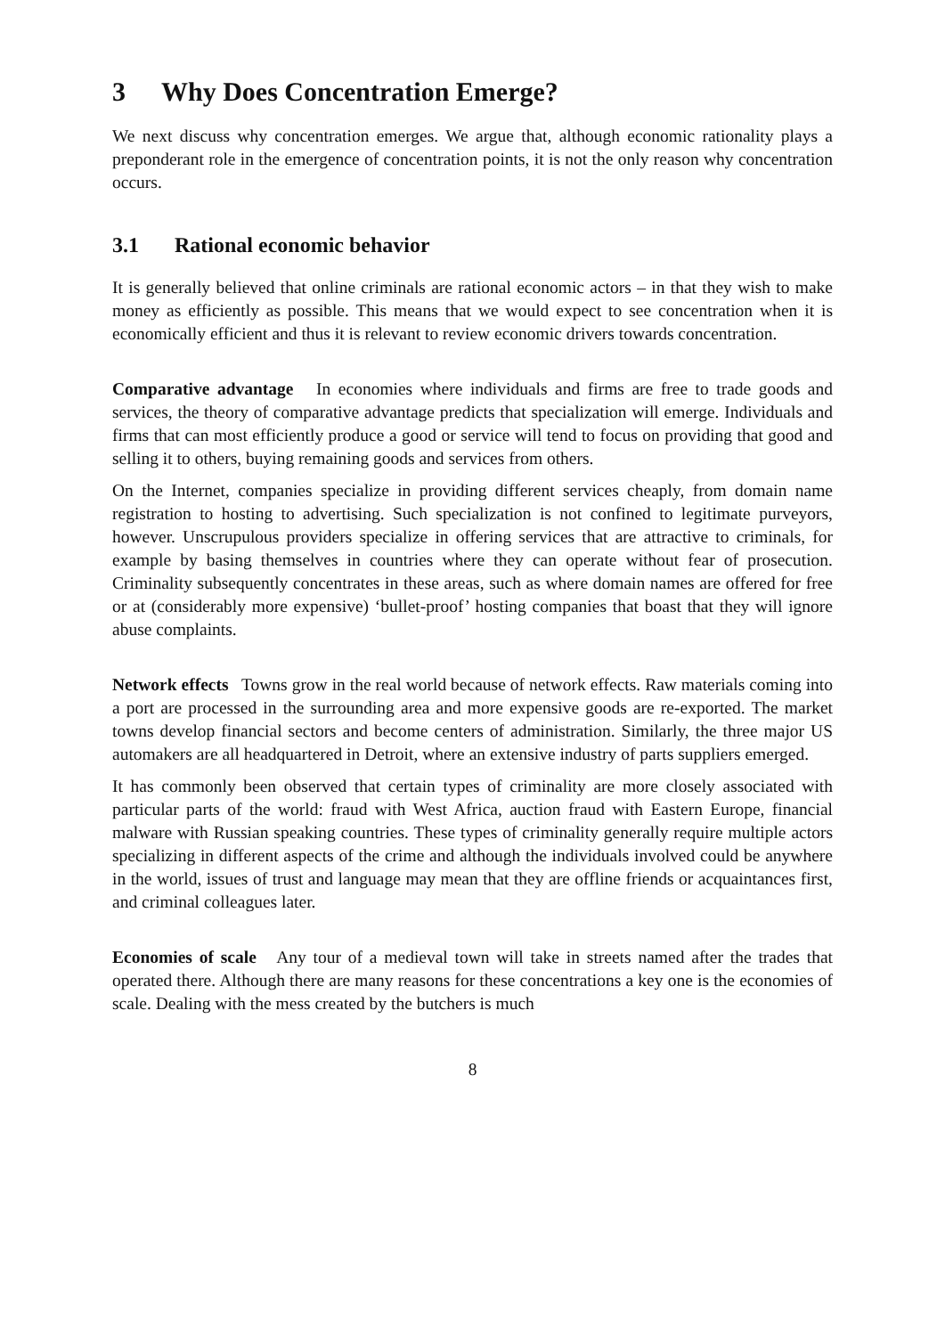3 Why Does Concentration Emerge?
We next discuss why concentration emerges. We argue that, although economic rationality plays a preponderant role in the emergence of concentration points, it is not the only reason why concentration occurs.
3.1 Rational economic behavior
It is generally believed that online criminals are rational economic actors – in that they wish to make money as efficiently as possible. This means that we would expect to see concentration when it is economically efficient and thus it is relevant to review economic drivers towards concentration.
Comparative advantage In economies where individuals and firms are free to trade goods and services, the theory of comparative advantage predicts that specialization will emerge. Individuals and firms that can most efficiently produce a good or service will tend to focus on providing that good and selling it to others, buying remaining goods and services from others.
On the Internet, companies specialize in providing different services cheaply, from domain name registration to hosting to advertising. Such specialization is not confined to legitimate purveyors, however. Unscrupulous providers specialize in offering services that are attractive to criminals, for example by basing themselves in countries where they can operate without fear of prosecution. Criminality subsequently concentrates in these areas, such as where domain names are offered for free or at (considerably more expensive) ‘bullet-proof’ hosting companies that boast that they will ignore abuse complaints.
Network effects Towns grow in the real world because of network effects. Raw materials coming into a port are processed in the surrounding area and more expensive goods are re-exported. The market towns develop financial sectors and become centers of administration. Similarly, the three major US automakers are all headquartered in Detroit, where an extensive industry of parts suppliers emerged.
It has commonly been observed that certain types of criminality are more closely associated with particular parts of the world: fraud with West Africa, auction fraud with Eastern Europe, financial malware with Russian speaking countries. These types of criminality generally require multiple actors specializing in different aspects of the crime and although the individuals involved could be anywhere in the world, issues of trust and language may mean that they are offline friends or acquaintances first, and criminal colleagues later.
Economies of scale Any tour of a medieval town will take in streets named after the trades that operated there. Although there are many reasons for these concentrations a key one is the economies of scale. Dealing with the mess created by the butchers is much
8